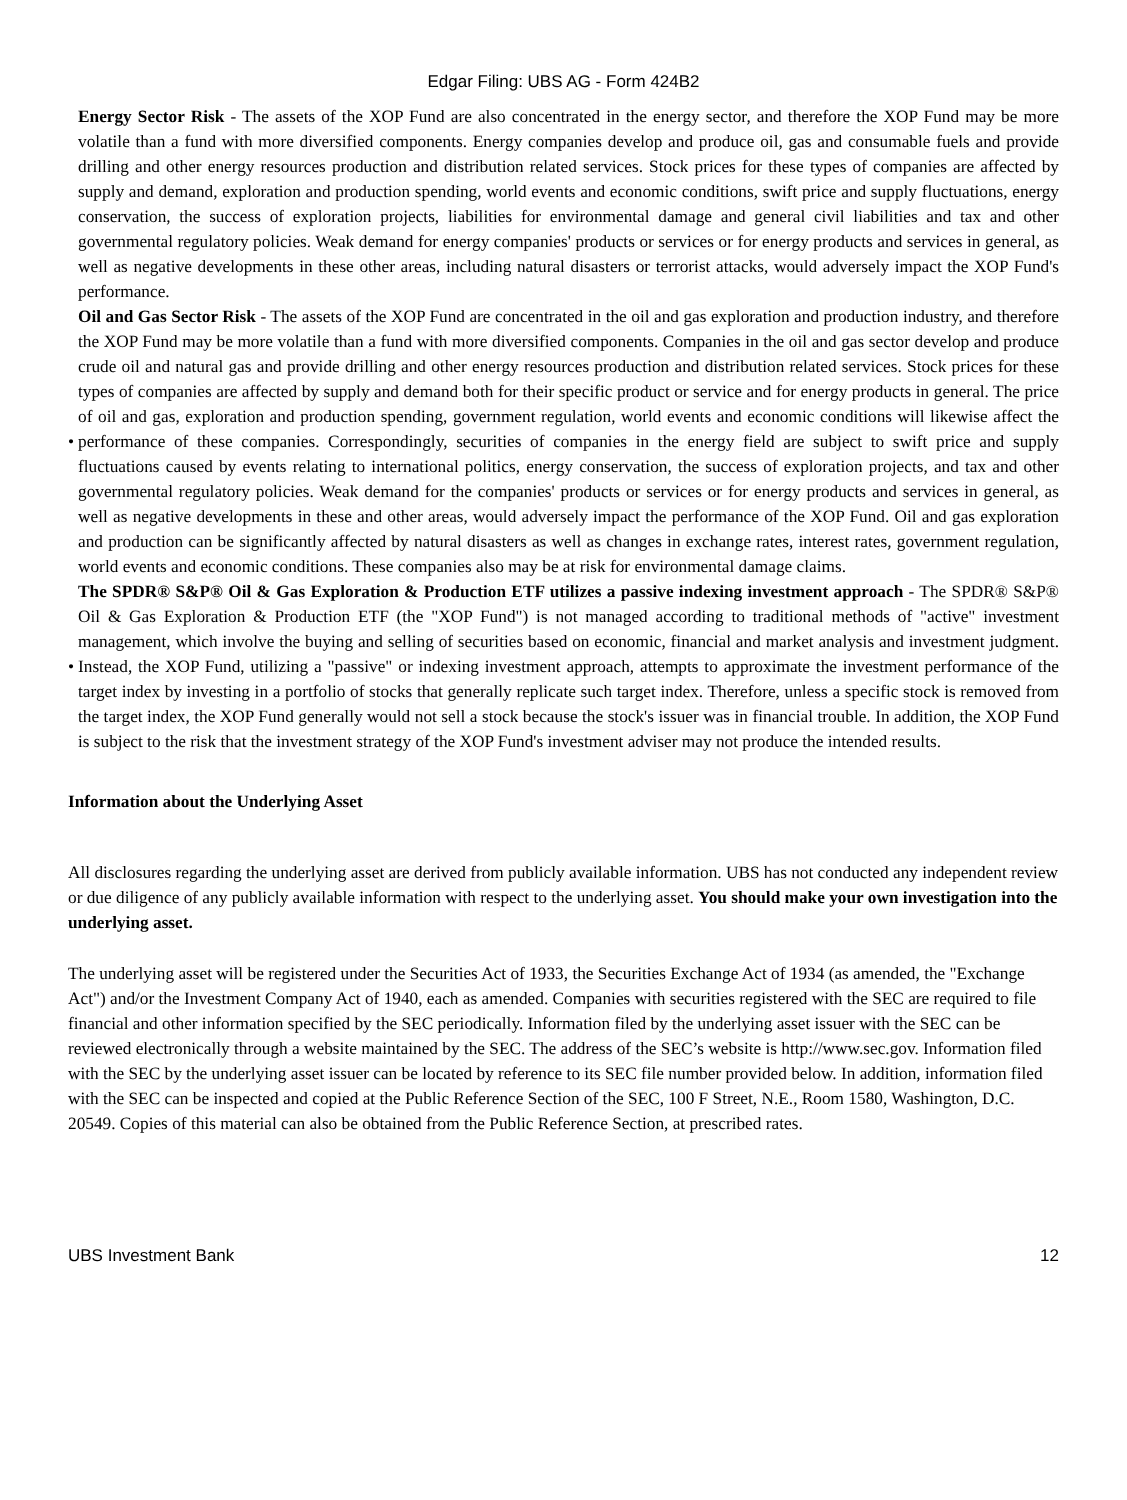Edgar Filing: UBS AG - Form 424B2
Energy Sector Risk - The assets of the XOP Fund are also concentrated in the energy sector, and therefore the XOP Fund may be more volatile than a fund with more diversified components. Energy companies develop and produce oil, gas and consumable fuels and provide drilling and other energy resources production and distribution related services. Stock prices for these types of companies are affected by supply and demand, exploration and production spending, world events and economic conditions, swift price and supply fluctuations, energy conservation, the success of exploration projects, liabilities for environmental damage and general civil liabilities and tax and other governmental regulatory policies. Weak demand for energy companies' products or services or for energy products and services in general, as well as negative developments in these other areas, including natural disasters or terrorist attacks, would adversely impact the XOP Fund's performance.
•
Oil and Gas Sector Risk - The assets of the XOP Fund are concentrated in the oil and gas exploration and production industry, and therefore the XOP Fund may be more volatile than a fund with more diversified components. Companies in the oil and gas sector develop and produce crude oil and natural gas and provide drilling and other energy resources production and distribution related services. Stock prices for these types of companies are affected by supply and demand both for their specific product or service and for energy products in general. The price of oil and gas, exploration and production spending, government regulation, world events and economic conditions will likewise affect the performance of these companies. Correspondingly, securities of companies in the energy field are subject to swift price and supply fluctuations caused by events relating to international politics, energy conservation, the success of exploration projects, and tax and other governmental regulatory policies. Weak demand for the companies' products or services or for energy products and services in general, as well as negative developments in these and other areas, would adversely impact the performance of the XOP Fund. Oil and gas exploration and production can be significantly affected by natural disasters as well as changes in exchange rates, interest rates, government regulation, world events and economic conditions. These companies also may be at risk for environmental damage claims.
•
The SPDR® S&P® Oil & Gas Exploration & Production ETF utilizes a passive indexing investment approach - The SPDR® S&P® Oil & Gas Exploration & Production ETF (the "XOP Fund") is not managed according to traditional methods of "active" investment management, which involve the buying and selling of securities based on economic, financial and market analysis and investment judgment. Instead, the XOP Fund, utilizing a "passive" or indexing investment approach, attempts to approximate the investment performance of the target index by investing in a portfolio of stocks that generally replicate such target index. Therefore, unless a specific stock is removed from the target index, the XOP Fund generally would not sell a stock because the stock's issuer was in financial trouble. In addition, the XOP Fund is subject to the risk that the investment strategy of the XOP Fund's investment adviser may not produce the intended results.
Information about the Underlying Asset
All disclosures regarding the underlying asset are derived from publicly available information. UBS has not conducted any independent review or due diligence of any publicly available information with respect to the underlying asset. You should make your own investigation into the underlying asset.
The underlying asset will be registered under the Securities Act of 1933, the Securities Exchange Act of 1934 (as amended, the "Exchange Act") and/or the Investment Company Act of 1940, each as amended. Companies with securities registered with the SEC are required to file financial and other information specified by the SEC periodically. Information filed by the underlying asset issuer with the SEC can be reviewed electronically through a website maintained by the SEC. The address of the SEC’s website is http://www.sec.gov. Information filed with the SEC by the underlying asset issuer can be located by reference to its SEC file number provided below. In addition, information filed with the SEC can be inspected and copied at the Public Reference Section of the SEC, 100 F Street, N.E., Room 1580, Washington, D.C. 20549. Copies of this material can also be obtained from the Public Reference Section, at prescribed rates.
UBS Investment Bank 12